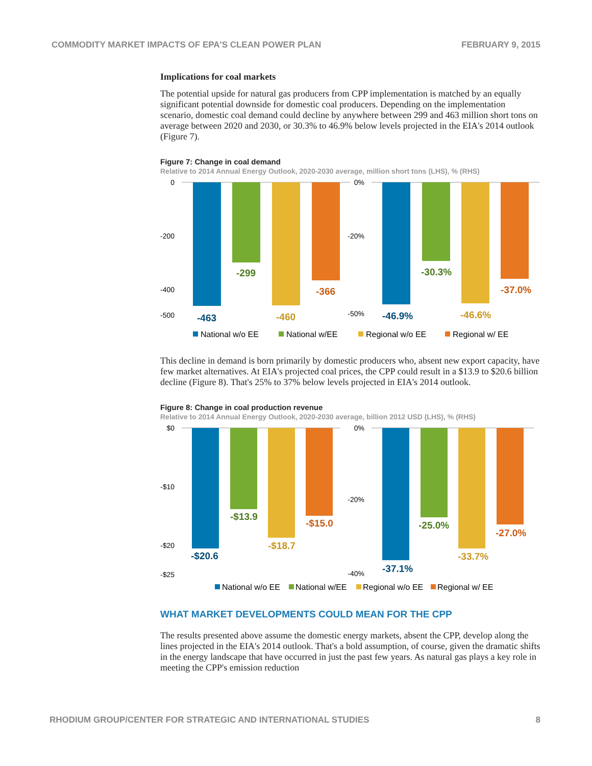COMMODITY MARKET IMPACTS OF EPA'S CLEAN POWER PLAN FEBRUARY 9, 2015
Implications for coal markets
The potential upside for natural gas producers from CPP implementation is matched by an equally significant potential downside for domestic coal producers. Depending on the implementation scenario, domestic coal demand could decline by anywhere between 299 and 463 million short tons on average between 2020 and 2030, or 30.3% to 46.9% below levels projected in the EIA's 2014 outlook (Figure 7).
Figure 7: Change in coal demand
Relative to 2014 Annual Energy Outlook, 2020-2030 average, million short tons (LHS), % (RHS)
0
-500
-200
-400
0%
-50%
-20%
-463
-299
-460
-366
-46.9%
-30.3%
-46.6%
-37.0%
National w/o EE
National w/EE
Regional w/o EE
Regional w/ EE
This decline in demand is born primarily by domestic producers who, absent new export capacity, have few market alternatives. At EIA's projected coal prices, the CPP could result in a $13.9 to $20.6 billion decline (Figure 8). That's 25% to 37% below levels projected in EIA's 2014 outlook.
Figure 8: Change in coal production revenue
Relative to 2014 Annual Energy Outlook, 2020-2030 average, billion 2012 USD (LHS), % (RHS)
$0
-$10
-$20
-$25
0%
-20%
-40%
-$20.6
-$13.9
-$18.7
-$15.0
-37.1%
-25.0%
-33.7%
-27.0%
National w/o EE
National w/EE
Regional w/o EE
Regional w/ EE
WHAT MARKET DEVELOPMENTS COULD MEAN FOR THE CPP
The results presented above assume the domestic energy markets, absent the CPP, develop along the lines projected in the EIA's 2014 outlook. That's a bold assumption, of course, given the dramatic shifts in the energy landscape that have occurred in just the past few years. As natural gas plays a key role in meeting the CPP's emission reduction
RHODIUM GROUP/CENTER FOR STRATEGIC AND INTERNATIONAL STUDIES 8